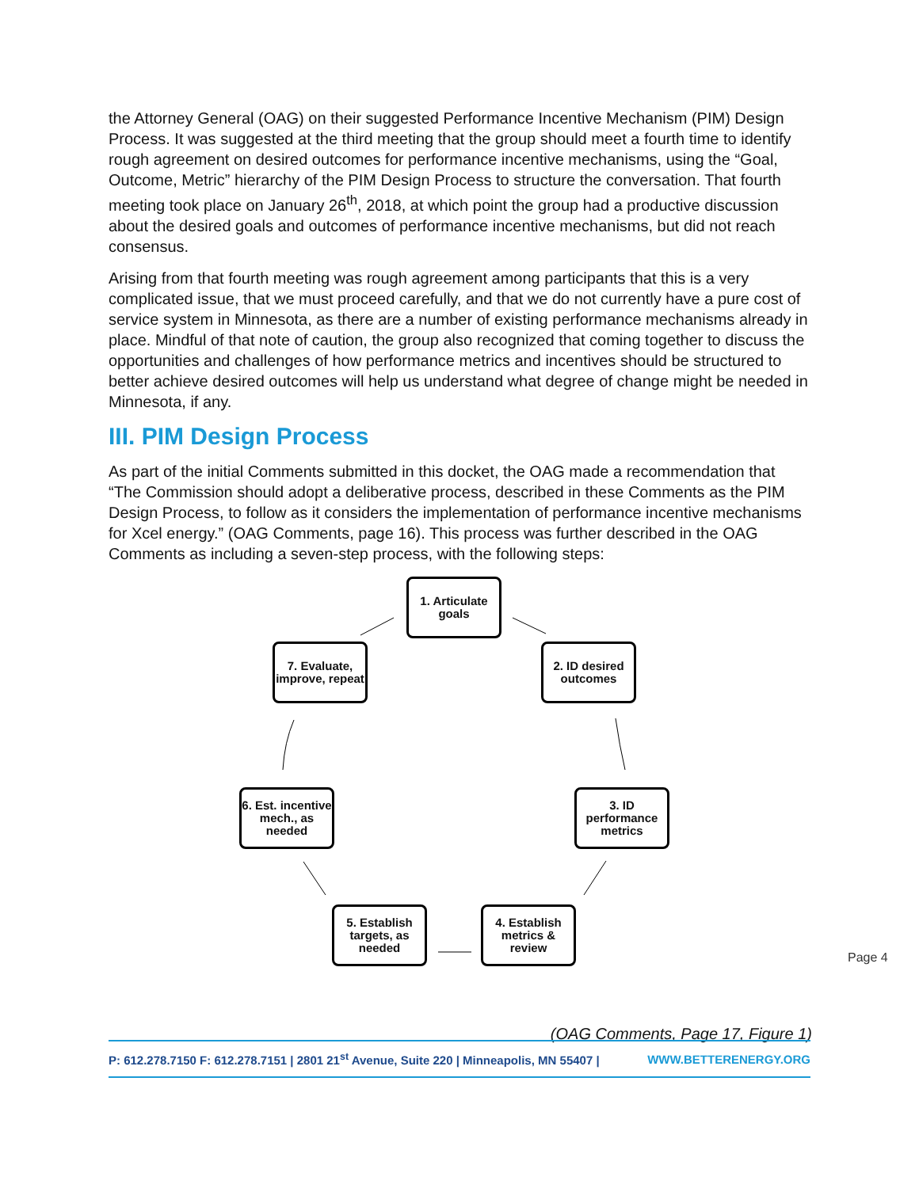the Attorney General (OAG) on their suggested Performance Incentive Mechanism (PIM) Design Process. It was suggested at the third meeting that the group should meet a fourth time to identify rough agreement on desired outcomes for performance incentive mechanisms, using the “Goal, Outcome, Metric” hierarchy of the PIM Design Process to structure the conversation. That fourth meeting took place on January 26<sup>th</sup>, 2018, at which point the group had a productive discussion about the desired goals and outcomes of performance incentive mechanisms, but did not reach consensus.
Arising from that fourth meeting was rough agreement among participants that this is a very complicated issue, that we must proceed carefully, and that we do not currently have a pure cost of service system in Minnesota, as there are a number of existing performance mechanisms already in place. Mindful of that note of caution, the group also recognized that coming together to discuss the opportunities and challenges of how performance metrics and incentives should be structured to better achieve desired outcomes will help us understand what degree of change might be needed in Minnesota, if any.
III. PIM Design Process
As part of the initial Comments submitted in this docket, the OAG made a recommendation that “The Commission should adopt a deliberative process, described in these Comments as the PIM Design Process, to follow as it considers the implementation of performance incentive mechanisms for Xcel energy.” (OAG Comments, page 16). This process was further described in the OAG Comments as including a seven-step process, with the following steps:
1. Articulate goals
2. ID desired outcomes
3. ID performance metrics
4. Establish metrics & review
5. Establish targets, as needed
6. Est. incentive mech., as needed
7. Evaluate, improve, repeat
(OAG Comments, Page 17, Figure 1)
P: 612.278.7150 F: 612.278.7151 | 2801 21<sup>st</sup> Avenue, Suite 220 | Minneapolis, MN 55407 | WWW.BETTERENERGY.ORG
Page 4